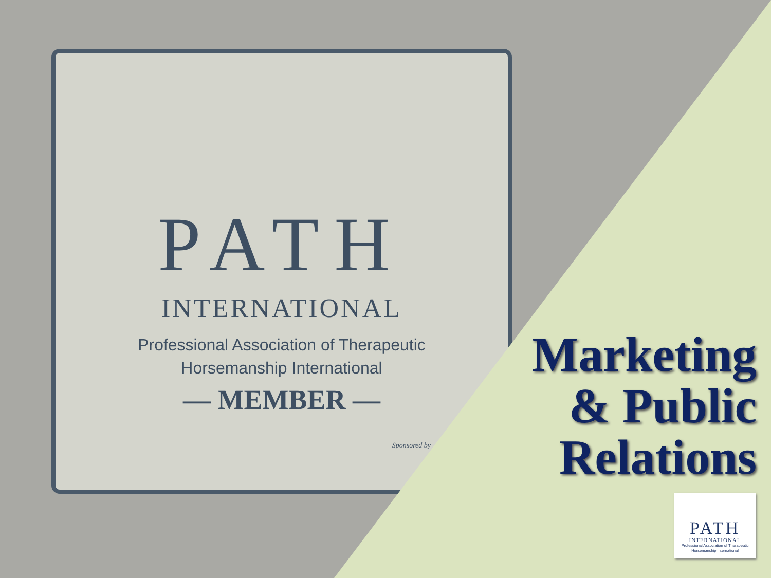PATH
INTERNATIONAL
Professional Association of Therapeutic
Horsemanship International
— MEMBER —
Sponsored by
Marketing
& Public
Relations
PATH
INTERNATIONAL
Professional Association of Therapeutic
Horsemanship International